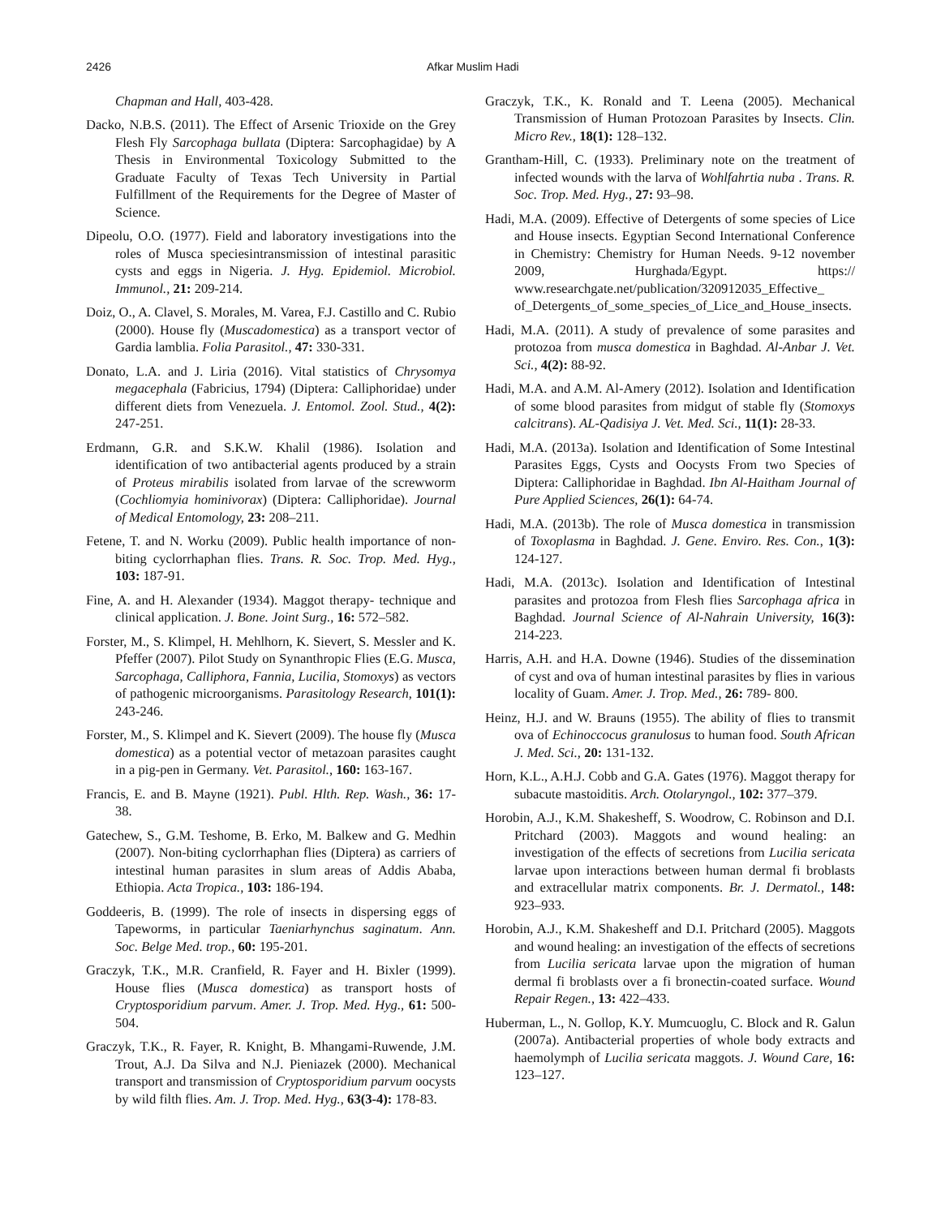2426 Afkar Muslim Hadi
Chapman and Hall, 403-428.
Dacko, N.B.S. (2011). The Effect of Arsenic Trioxide on the Grey Flesh Fly Sarcophaga bullata (Diptera: Sarcophagidae) by A Thesis in Environmental Toxicology Submitted to the Graduate Faculty of Texas Tech University in Partial Fulfillment of the Requirements for the Degree of Master of Science.
Dipeolu, O.O. (1977). Field and laboratory investigations into the roles of Musca speciesintransmission of intestinal parasitic cysts and eggs in Nigeria. J. Hyg. Epidemiol. Microbiol. Immunol., 21: 209-214.
Doiz, O., A. Clavel, S. Morales, M. Varea, F.J. Castillo and C. Rubio (2000). House fly (Muscadomestica) as a transport vector of Gardia lamblia. Folia Parasitol., 47: 330-331.
Donato, L.A. and J. Liria (2016). Vital statistics of Chrysomya megacephala (Fabricius, 1794) (Diptera: Calliphoridae) under different diets from Venezuela. J. Entomol. Zool. Stud., 4(2): 247-251.
Erdmann, G.R. and S.K.W. Khalil (1986). Isolation and identification of two antibacterial agents produced by a strain of Proteus mirabilis isolated from larvae of the screwworm (Cochliomyia hominivorax) (Diptera: Calliphoridae). Journal of Medical Entomology, 23: 208–211.
Fetene, T. and N. Worku (2009). Public health importance of non-biting cyclorrhaphan flies. Trans. R. Soc. Trop. Med. Hyg., 103: 187-91.
Fine, A. and H. Alexander (1934). Maggot therapy- technique and clinical application. J. Bone. Joint Surg., 16: 572–582.
Forster, M., S. Klimpel, H. Mehlhorn, K. Sievert, S. Messler and K. Pfeffer (2007). Pilot Study on Synanthropic Flies (E.G. Musca, Sarcophaga, Calliphora, Fannia, Lucilia, Stomoxys) as vectors of pathogenic microorganisms. Parasitology Research, 101(1): 243-246.
Forster, M., S. Klimpel and K. Sievert (2009). The house fly (Musca domestica) as a potential vector of metazoan parasites caught in a pig-pen in Germany. Vet. Parasitol., 160: 163-167.
Francis, E. and B. Mayne (1921). Publ. Hlth. Rep. Wash., 36: 17- 38.
Gatechew, S., G.M. Teshome, B. Erko, M. Balkew and G. Medhin (2007). Non-biting cyclorrhaphan flies (Diptera) as carriers of intestinal human parasites in slum areas of Addis Ababa, Ethiopia. Acta Tropica., 103: 186-194.
Goddeeris, B. (1999). The role of insects in dispersing eggs of Tapeworms, in particular Taeniarhynchus saginatum. Ann. Soc. Belge Med. trop., 60: 195-201.
Graczyk, T.K., M.R. Cranfield, R. Fayer and H. Bixler (1999). House flies (Musca domestica) as transport hosts of Cryptosporidium parvum. Amer. J. Trop. Med. Hyg., 61: 500-504.
Graczyk, T.K., R. Fayer, R. Knight, B. Mhangami-Ruwende, J.M. Trout, A.J. Da Silva and N.J. Pieniazek (2000). Mechanical transport and transmission of Cryptosporidium parvum oocysts by wild filth flies. Am. J. Trop. Med. Hyg., 63(3-4): 178-83.
Graczyk, T.K., K. Ronald and T. Leena (2005). Mechanical Transmission of Human Protozoan Parasites by Insects. Clin. Micro Rev., 18(1): 128–132.
Grantham-Hill, C. (1933). Preliminary note on the treatment of infected wounds with the larva of Wohlfahrtia nuba . Trans. R. Soc. Trop. Med. Hyg., 27: 93–98.
Hadi, M.A. (2009). Effective of Detergents of some species of Lice and House insects. Egyptian Second International Conference in Chemistry: Chemistry for Human Needs. 9-12 november 2009, Hurghada/Egypt. https:// www.researchgate.net/publication/320912035_Effective_ of_Detergents_of_some_species_of_Lice_and_House_insects.
Hadi, M.A. (2011). A study of prevalence of some parasites and protozoa from musca domestica in Baghdad. Al-Anbar J. Vet. Sci., 4(2): 88-92.
Hadi, M.A. and A.M. Al-Amery (2012). Isolation and Identification of some blood parasites from midgut of stable fly (Stomoxys calcitrans). AL-Qadisiya J. Vet. Med. Sci., 11(1): 28-33.
Hadi, M.A. (2013a). Isolation and Identification of Some Intestinal Parasites Eggs, Cysts and Oocysts From two Species of Diptera: Calliphoridae in Baghdad. Ibn Al-Haitham Journal of Pure Applied Sciences, 26(1): 64-74.
Hadi, M.A. (2013b). The role of Musca domestica in transmission of Toxoplasma in Baghdad. J. Gene. Enviro. Res. Con., 1(3): 124-127.
Hadi, M.A. (2013c). Isolation and Identification of Intestinal parasites and protozoa from Flesh flies Sarcophaga africa in Baghdad. Journal Science of Al-Nahrain University, 16(3): 214-223.
Harris, A.H. and H.A. Downe (1946). Studies of the dissemination of cyst and ova of human intestinal parasites by flies in various locality of Guam. Amer. J. Trop. Med., 26: 789- 800.
Heinz, H.J. and W. Brauns (1955). The ability of flies to transmit ova of Echinoccocus granulosus to human food. South African J. Med. Sci., 20: 131-132.
Horn, K.L., A.H.J. Cobb and G.A. Gates (1976). Maggot therapy for subacute mastoiditis. Arch. Otolaryngol., 102: 377–379.
Horobin, A.J., K.M. Shakesheff, S. Woodrow, C. Robinson and D.I. Pritchard (2003). Maggots and wound healing: an investigation of the effects of secretions from Lucilia sericata larvae upon interactions between human dermal fi broblasts and extracellular matrix components. Br. J. Dermatol., 148: 923–933.
Horobin, A.J., K.M. Shakesheff and D.I. Pritchard (2005). Maggots and wound healing: an investigation of the effects of secretions from Lucilia sericata larvae upon the migration of human dermal fi broblasts over a fi bronectin-coated surface. Wound Repair Regen., 13: 422–433.
Huberman, L., N. Gollop, K.Y. Mumcuoglu, C. Block and R. Galun (2007a). Antibacterial properties of whole body extracts and haemolymph of Lucilia sericata maggots. J. Wound Care, 16: 123–127.